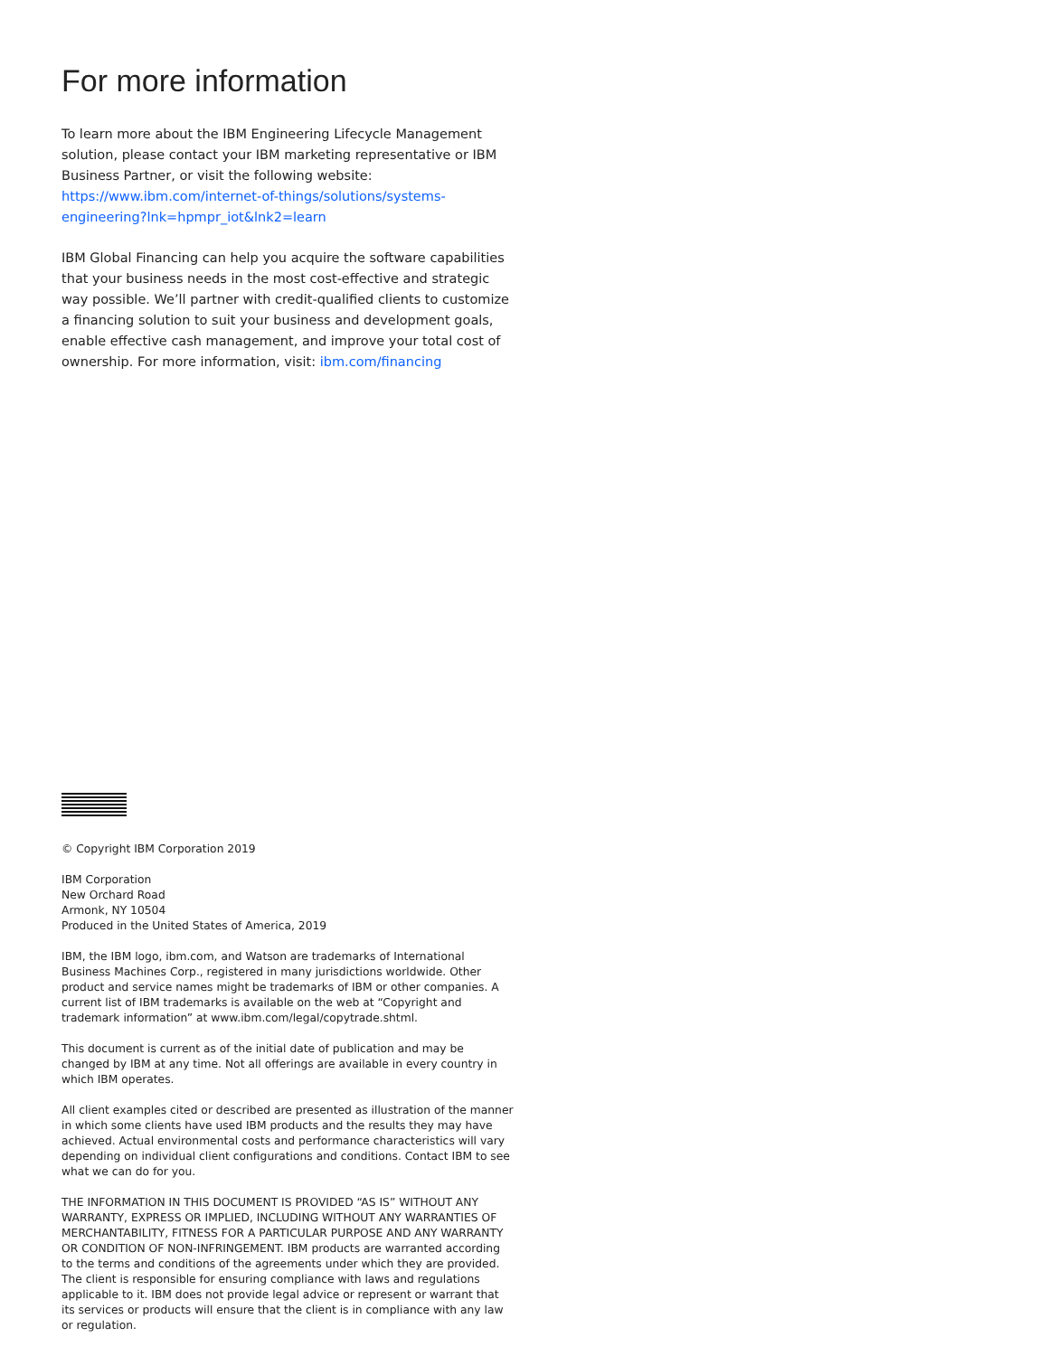For more information
To learn more about the IBM Engineering Lifecycle Management solution, please contact your IBM marketing representative or IBM Business Partner, or visit the following website:
https://www.ibm.com/internet-of-things/solutions/systems-engineering?lnk=hpmpr_iot&lnk2=learn
IBM Global Financing can help you acquire the software capabilities that your business needs in the most cost-effective and strategic way possible. We’ll partner with credit-qualified clients to customize a financing solution to suit your business and development goals, enable effective cash management, and improve your total cost of ownership. For more information, visit: ibm.com/financing
© Copyright IBM Corporation 2019
IBM Corporation
New Orchard Road
Armonk, NY 10504
Produced in the United States of America, 2019
IBM, the IBM logo, ibm.com, and Watson are trademarks of International Business Machines Corp., registered in many jurisdictions worldwide. Other product and service names might be trademarks of IBM or other companies. A current list of IBM trademarks is available on the web at “Copyright and trademark information” at www.ibm.com/legal/copytrade.shtml.
This document is current as of the initial date of publication and may be changed by IBM at any time. Not all offerings are available in every country in which IBM operates.
All client examples cited or described are presented as illustration of the manner in which some clients have used IBM products and the results they may have achieved. Actual environmental costs and performance characteristics will vary depending on individual client configurations and conditions. Contact IBM to see what we can do for you.
THE INFORMATION IN THIS DOCUMENT IS PROVIDED “AS IS” WITHOUT ANY WARRANTY, EXPRESS OR IMPLIED, INCLUDING WITHOUT ANY WARRANTIES OF MERCHANTABILITY, FITNESS FOR A PARTICULAR PURPOSE AND ANY WARRANTY OR CONDITION OF NON-INFRINGEMENT. IBM products are warranted according to the terms and conditions of the agreements under which they are provided. The client is responsible for ensuring compliance with laws and regulations applicable to it. IBM does not provide legal advice or represent or warrant that its services or products will ensure that the client is in compliance with any law or regulation.